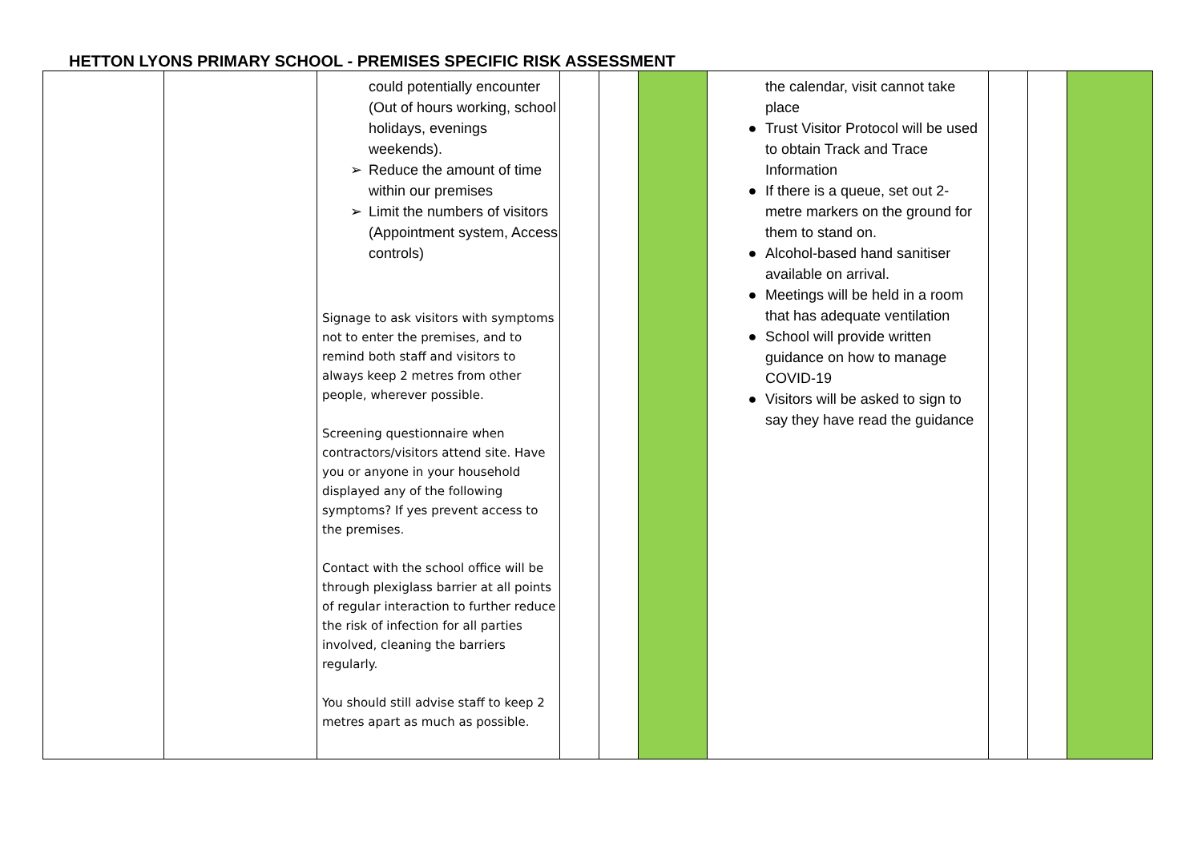HETTON LYONS PRIMARY SCHOOL - PREMISES SPECIFIC RISK ASSESSMENT
| | | could potentially encounter (Out of hours working, school holidays, evenings weekends). ➢ Reduce the amount of time within our premises ➢ Limit the numbers of visitors (Appointment system, Access controls) Signage to ask visitors with symptoms not to enter the premises, and to remind both staff and visitors to always keep 2 metres from other people, wherever possible. Screening questionnaire when contractors/visitors attend site. Have you or anyone in your household displayed any of the following symptoms? If yes prevent access to the premises. Contact with the school office will be through plexiglass barrier at all points of regular interaction to further reduce the risk of infection for all parties involved, cleaning the barriers regularly. You should still advise staff to keep 2 metres apart as much as possible. | | | | the calendar, visit cannot take place ● Trust Visitor Protocol will be used to obtain Track and Trace Information ● If there is a queue, set out 2-metre markers on the ground for them to stand on. ● Alcohol-based hand sanitiser available on arrival. ● Meetings will be held in a room that has adequate ventilation ● School will provide written guidance on how to manage COVID-19 ● Visitors will be asked to sign to say they have read the guidance | | | |